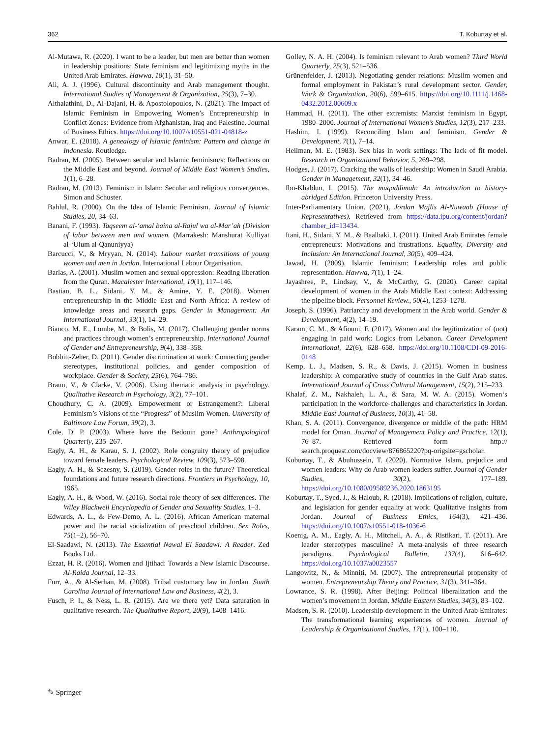362 T. Koburtay et al.
Al-Mutawa, R. (2020). I want to be a leader, but men are better than women in leadership positions: State feminism and legitimizing myths in the United Arab Emirates. Hawwa, 18(1), 31–50.
Ali, A. J. (1996). Cultural discontinuity and Arab management thought. International Studies of Management & Organization, 25(3), 7–30.
Althalathini, D., Al-Dajani, H. & Apostolopoulos, N. (2021). The Impact of Islamic Feminism in Empowering Women’s Entrepreneurship in Conflict Zones: Evidence from Afghanistan, Iraq and Palestine. Journal of Business Ethics. https://doi.org/10.1007/s10551-021-04818-z
Anwar, E. (2018). A genealogy of Islamic feminism: Pattern and change in Indonesia. Routledge.
Badran, M. (2005). Between secular and Islamic feminism/s: Reflections on the Middle East and beyond. Journal of Middle East Women’s Studies, 1(1), 6–28.
Badran, M. (2013). Feminism in Islam: Secular and religious convergences. Simon and Schuster.
Bahlul, R. (2000). On the Idea of Islamic Feminism. Journal of Islamic Studies, 20, 34–63.
Banani, F. (1993). Taqseem al-‘amal baina al-Rajul wa al-Mar’ah (Division of labor between men and women. (Marrakesh: Manshurat Kulliyat al-‘Ulum al-Qanuniyya)
Barcucci, V., & Mryyan, N. (2014). Labour market transitions of young women and men in Jordan. International Labour Organisation.
Barlas, A. (2001). Muslim women and sexual oppression: Reading liberation from the Quran. Macalester International, 10(1), 117–146.
Bastian, B. L., Sidani, Y. M., & Amine, Y. E. (2018). Women entrepreneurship in the Middle East and North Africa: A review of knowledge areas and research gaps. Gender in Management: An International Journal, 33(1), 14–29.
Bianco, M. E., Lombe, M., & Bolis, M. (2017). Challenging gender norms and practices through women’s entrepreneurship. International Journal of Gender and Entrepreneurship, 9(4), 338–358.
Bobbitt-Zeher, D. (2011). Gender discrimination at work: Connecting gender stereotypes, institutional policies, and gender composition of workplace. Gender & Society, 25(6), 764–786.
Braun, V., & Clarke, V. (2006). Using thematic analysis in psychology. Qualitative Research in Psychology, 3(2), 77–101.
Choudhury, C. A. (2009). Empowerment or Estrangement?: Liberal Feminism’s Visions of the “Progress” of Muslim Women. University of Baltimore Law Forum, 39(2), 3.
Cole, D. P. (2003). Where have the Bedouin gone? Anthropological Quarterly, 235–267.
Eagly, A. H., & Karau, S. J. (2002). Role congruity theory of prejudice toward female leaders. Psychological Review, 109(3), 573–598.
Eagly, A. H., & Sczesny, S. (2019). Gender roles in the future? Theoretical foundations and future research directions. Frontiers in Psychology, 10, 1965.
Eagly, A. H., & Wood, W. (2016). Social role theory of sex differences. The Wiley Blackwell Encyclopedia of Gender and Sexuality Studies, 1–3.
Edwards, A. L., & Few-Demo, A. L. (2016). African American maternal power and the racial socialization of preschool children. Sex Roles, 75(1–2), 56–70.
El-Saadawi, N. (2013). The Essential Nawal El Saadawi: A Reader. Zed Books Ltd..
Ezzat, H. R. (2016). Women and Ijtihad: Towards a New Islamic Discourse. Al-Raida Journal, 12–33.
Furr, A., & Al-Serhan, M. (2008). Tribal customary law in Jordan. South Carolina Journal of International Law and Business, 4(2), 3.
Fusch, P. I., & Ness, L. R. (2015). Are we there yet? Data saturation in qualitative research. The Qualitative Report, 20(9), 1408–1416.
Golley, N. A. H. (2004). Is feminism relevant to Arab women? Third World Quarterly, 25(3), 521–536.
Grünenfelder, J. (2013). Negotiating gender relations: Muslim women and formal employment in Pakistan’s rural development sector. Gender, Work & Organization, 20(6), 599–615. https://doi.org/10.1111/j.1468-0432.2012.00609.x
Hammad, H. (2011). The other extremists: Marxist feminism in Egypt, 1980–2000. Journal of International Women’s Studies, 12(3), 217–233.
Hashim, I. (1999). Reconciling Islam and feminism. Gender & Development, 7(1), 7–14.
Heilman, M. E. (1983). Sex bias in work settings: The lack of fit model. Research in Organizational Behavior, 5, 269–298.
Hodges, J. (2017). Cracking the walls of leadership: Women in Saudi Arabia. Gender in Management, 32(1), 34–46.
Ibn-Khaldun, I. (2015). The muqaddimah: An introduction to history-abridged Edition. Princeton University Press.
Inter-Parliamentary Union. (2021). Jordan Majlis Al-Nuwaab (House of Representatives). Retrieved from https://data.ipu.org/content/jordan?chamber_id=13434.
Itani, H., Sidani, Y. M., & Baalbaki, I. (2011). United Arab Emirates female entrepreneurs: Motivations and frustrations. Equality, Diversity and Inclusion: An International Journal, 30(5), 409–424.
Jawad, H. (2009). Islamic feminism: Leadership roles and public representation. Hawwa, 7(1), 1–24.
Jayashree, P., Lindsay, V., & McCarthy, G. (2020). Career capital development of women in the Arab Middle East context: Addressing the pipeline block. Personnel Review., 50(4), 1253–1278.
Joseph, S. (1996). Patriarchy and development in the Arab world. Gender & Development, 4(2), 14–19.
Karam, C. M., & Afiouni, F. (2017). Women and the legitimization of (not) engaging in paid work: Logics from Lebanon. Career Development International, 22(6), 628–658. https://doi.org/10.1108/CDI-09-2016-0148
Kemp, L. J., Madsen, S. R., & Davis, J. (2015). Women in business leadership: A comparative study of countries in the Gulf Arab states. International Journal of Cross Cultural Management, 15(2), 215–233.
Khalaf, Z. M., Nakhaleh, L. A., & Sara, M. W. A. (2015). Women‘s participation in the workforce-challenges and characteristics in Jordan. Middle East Journal of Business, 10(3), 41–58.
Khan, S. A. (2011). Convergence, divergence or middle of the path: HRM model for Oman. Journal of Management Policy and Practice, 12(1), 76–87. Retrieved form http:// search.proquest.com/docview/876865220?pq-origsite=gscholar.
Koburtay, T., & Abuhussein, T. (2020). Normative Islam, prejudice and women leaders: Why do Arab women leaders suffer. Journal of Gender Studies, 30(2), 177–189. https://doi.org/10.1080/09589236.2020.1863195
Koburtay, T., Syed, J., & Haloub, R. (2018). Implications of religion, culture, and legislation for gender equality at work: Qualitative insights from Jordan. Journal of Business Ethics, 164(3), 421–436. https://doi.org/10.1007/s10551-018-4036-6
Koenig, A. M., Eagly, A. H., Mitchell, A. A., & Ristikari, T. (2011). Are leader stereotypes masculine? A meta-analysis of three research paradigms. Psychological Bulletin, 137(4), 616–642. https://doi.org/10.1037/a0023557
Langowitz, N., & Minniti, M. (2007). The entrepreneurial propensity of women. Entrepreneurship Theory and Practice, 31(3), 341–364.
Lowrance, S. R. (1998). After Beijing: Political liberalization and the women’s movement in Jordan. Middle Eastern Studies, 34(3), 83–102.
Madsen, S. R. (2010). Leadership development in the United Arab Emirates: The transformational learning experiences of women. Journal of Leadership & Organizational Studies, 17(1), 100–110.
✎ Springer